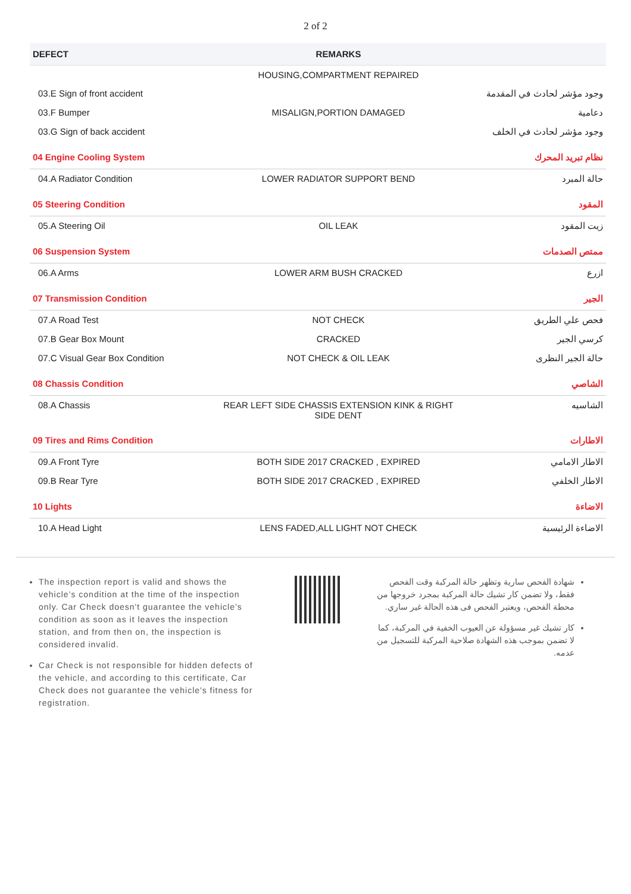2 of 2
| DEFECT | REMARKS | |
| --- | --- | --- |
| | HOUSING,COMPARTMENT REPAIRED | |
| 03.E Sign of front accident | | وجود مؤشر لحادث في المقدمة |
| 03.F Bumper | MISALIGN,PORTION DAMAGED | دعامية |
| 03.G Sign of back accident | | وجود مؤشر لحادث في الخلف |
| 04 Engine Cooling System | | نظام تبريد المحرك |
| 04.A Radiator Condition | LOWER RADIATOR SUPPORT BEND | حالة المبرد |
| 05 Steering Condition | | المقود |
| 05.A Steering Oil | OIL LEAK | زيت المقود |
| 06 Suspension System | | ممتص الصدمات |
| 06.A Arms | LOWER ARM BUSH CRACKED | ازرع |
| 07 Transmission Condition | | الجير |
| 07.A Road Test | NOT CHECK | فحص علي الطريق |
| 07.B Gear Box Mount | CRACKED | كرسي الجير |
| 07.C Visual Gear Box Condition | NOT CHECK & OIL LEAK | حالة الجير النظرى |
| 08 Chassis Condition | | الشاصي |
| 08.A Chassis | REAR LEFT SIDE CHASSIS EXTENSION KINK & RIGHT SIDE DENT | الشاسيه |
| 09 Tires and Rims Condition | | الاطارات |
| 09.A Front Tyre | BOTH SIDE 2017 CRACKED , EXPIRED | الاطار الامامي |
| 09.B Rear Tyre | BOTH SIDE 2017 CRACKED , EXPIRED | الاطار الخلفي |
| 10 Lights | | الاضاءة |
| 10.A Head Light | LENS FADED,ALL LIGHT NOT CHECK | الاضاءة الرئيسية |
The inspection report is valid and shows the vehicle’s condition at the time of the inspection only. Car Check doesn't guarantee the vehicle’s condition as soon as it leaves the inspection station, and from then on, the inspection is considered invalid.
Car Check is not responsible for hidden defects of the vehicle, and according to this certificate, Car Check does not guarantee the vehicle's fitness for registration.
شهادة الفحص سارية وتظهر حالة المركبة وقت الفحص فقط، ولا تضمن كار تشيك حالة المركبة بمجرد خروجها من محطة الفحص، ويعتبر الفحص فى هذه الحالة غير ساري.
كار تشيك غير مسؤولة عن العيوب الخفية في المركبة، كما لا تضمن بموجب هذه الشهادة صلاحية المركبة للتسجيل من عدمه.